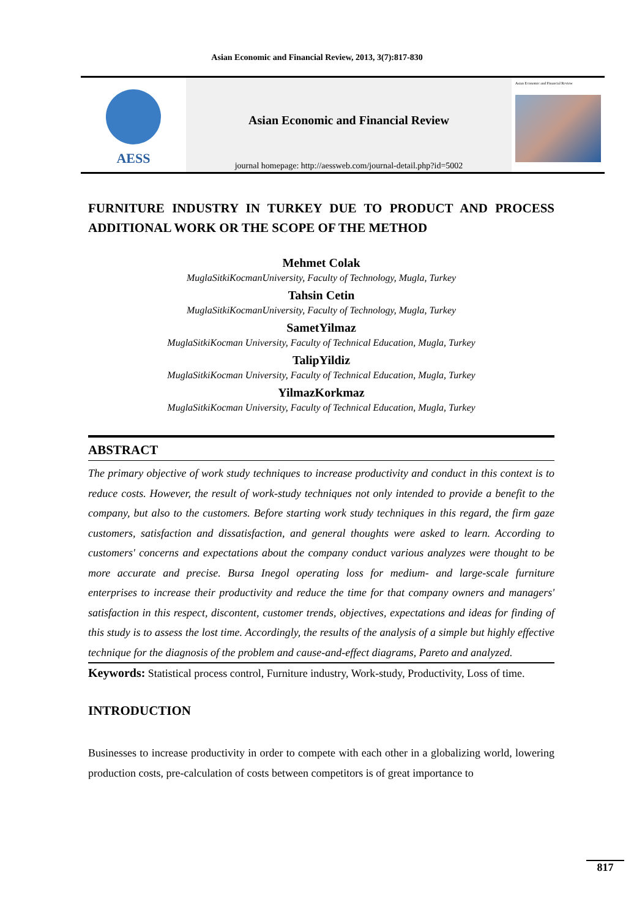Asian Economic and Financial Review, 2013, 3(7):817-830
AESS
Asian Economic and Financial Review
journal homepage: http://aessweb.com/journal-detail.php?id=5002
Asian Economic and Financial Review
FURNITURE INDUSTRY IN TURKEY DUE TO PRODUCT AND PROCESS ADDITIONAL WORK OR THE SCOPE OF THE METHOD
Mehmet Colak
MuglaSitkiKocmanUniversity, Faculty of Technology, Mugla, Turkey
Tahsin Cetin
MuglaSitkiKocmanUniversity, Faculty of Technology, Mugla, Turkey
SametYilmaz
MuglaSitkiKocman University, Faculty of Technical Education, Mugla, Turkey
TalipYildiz
MuglaSitkiKocman University, Faculty of Technical Education, Mugla, Turkey
YilmazKorkmaz
MuglaSitkiKocman University, Faculty of Technical Education, Mugla, Turkey
ABSTRACT
The primary objective of work study techniques to increase productivity and conduct in this context is to reduce costs. However, the result of work-study techniques not only intended to provide a benefit to the company, but also to the customers. Before starting work study techniques in this regard, the firm gaze customers, satisfaction and dissatisfaction, and general thoughts were asked to learn. According to customers' concerns and expectations about the company conduct various analyzes were thought to be more accurate and precise. Bursa Inegol operating loss for medium- and large-scale furniture enterprises to increase their productivity and reduce the time for that company owners and managers' satisfaction in this respect, discontent, customer trends, objectives, expectations and ideas for finding of this study is to assess the lost time. Accordingly, the results of the analysis of a simple but highly effective technique for the diagnosis of the problem and cause-and-effect diagrams, Pareto and analyzed.
Keywords: Statistical process control, Furniture industry, Work-study, Productivity, Loss of time.
INTRODUCTION
Businesses to increase productivity in order to compete with each other in a globalizing world, lowering production costs, pre-calculation of costs between competitors is of great importance to
817